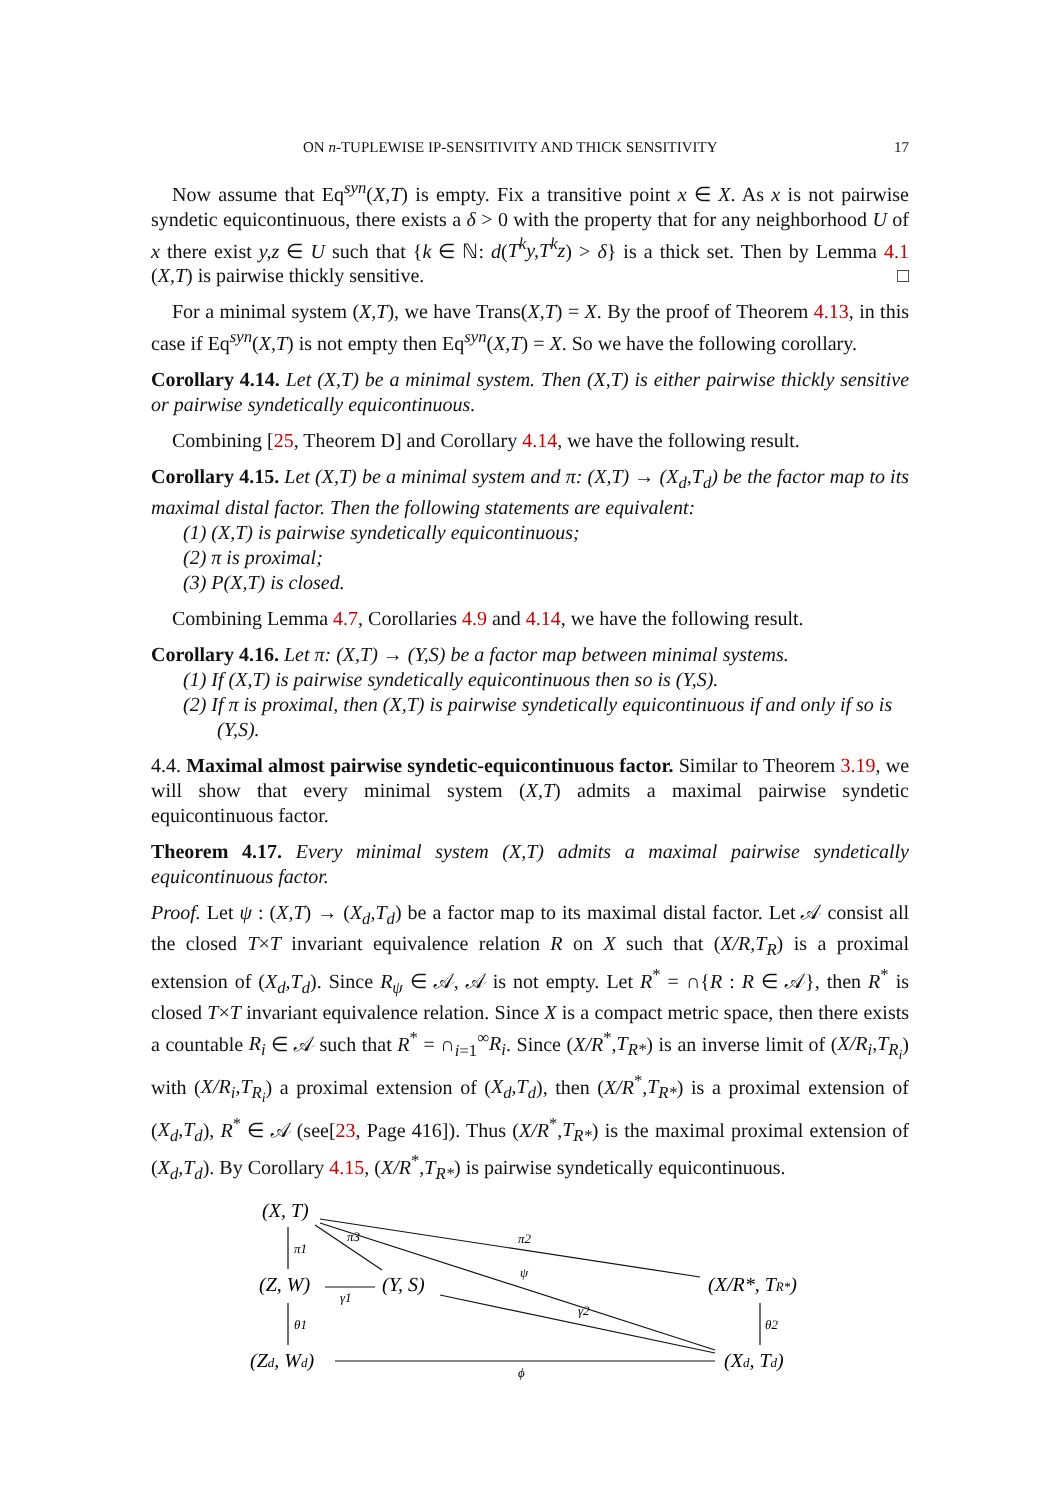ON n-TUPLEWISE IP-SENSITIVITY AND THICK SENSITIVITY 17
Now assume that Eq<sup>syn</sup>(X,T) is empty. Fix a transitive point x ∈ X. As x is not pairwise syndetic equicontinuous, there exists a δ > 0 with the property that for any neighborhood U of x there exist y,z ∈ U such that {k ∈ ℕ: d(T<sup>k</sup>y,T<sup>k</sup>z) > δ} is a thick set. Then by Lemma 4.1 (X,T) is pairwise thickly sensitive. □
For a minimal system (X,T), we have Trans(X,T) = X. By the proof of Theorem 4.13, in this case if Eq<sup>syn</sup>(X,T) is not empty then Eq<sup>syn</sup>(X,T) = X. So we have the following corollary.
Corollary 4.14. Let (X,T) be a minimal system. Then (X,T) is either pairwise thickly sensitive or pairwise syndetically equicontinuous.
Combining [25, Theorem D] and Corollary 4.14, we have the following result.
Corollary 4.15. Let (X,T) be a minimal system and π: (X,T) → (X<sub>d</sub>,T<sub>d</sub>) be the factor map to its maximal distal factor. Then the following statements are equivalent:
(1) (X,T) is pairwise syndetically equicontinuous;
(2) π is proximal;
(3) P(X,T) is closed.
Combining Lemma 4.7, Corollaries 4.9 and 4.14, we have the following result.
Corollary 4.16. Let π: (X,T) → (Y,S) be a factor map between minimal systems.
(1) If (X,T) is pairwise syndetically equicontinuous then so is (Y,S).
(2) If π is proximal, then (X,T) is pairwise syndetically equicontinuous if and only if so is (Y,S).
4.4. Maximal almost pairwise syndetic-equicontinuous factor. Similar to Theorem 3.19, we will show that every minimal system (X,T) admits a maximal pairwise syndetic equicontinuous factor.
Theorem 4.17. Every minimal system (X,T) admits a maximal pairwise syndetically equicontinuous factor.
Proof. Let ψ : (X,T) → (X<sub>d</sub>,T<sub>d</sub>) be a factor map to its maximal distal factor. Let 𝒜 consist all the closed T×T invariant equivalence relation R on X such that (X/R,T<sub>R</sub>) is a proximal extension of (X<sub>d</sub>,T<sub>d</sub>). Since R<sub>ψ</sub> ∈ 𝒜, 𝒜 is not empty. Let R<sup>*</sup> = ∩{R : R ∈ 𝒜}, then R<sup>*</sup> is closed T×T invariant equivalence relation. Since X is a compact metric space, then there exists a countable R<sub>i</sub> ∈ 𝒜 such that R<sup>*</sup> = ∩<sub>i=1</sub><sup>∞</sup>R<sub>i</sub>. Since (X/R<sup>*</sup>,T<sub>R*</sub>) is an inverse limit of (X/R<sub>i</sub>,T<sub>R<sub>i</sub></sub>) with (X/R<sub>i</sub>,T<sub>R<sub>i</sub></sub>) a proximal extension of (X<sub>d</sub>,T<sub>d</sub>), then (X/R<sup>*</sup>,T<sub>R*</sub>) is a proximal extension of (X<sub>d</sub>,T<sub>d</sub>), R<sup>*</sup> ∈ 𝒜 (see[23, Page 416]). Thus (X/R<sup>*</sup>,T<sub>R*</sub>) is the maximal proximal extension of (X<sub>d</sub>,T<sub>d</sub>). By Corollary 4.15, (X/R<sup>*</sup>,T<sub>R*</sub>) is pairwise syndetically equicontinuous.
(X, T)
(Z, W)
(Y, S)
(X/R*, TR*)
(Zd, Wd)
(Xd, Td)
π1
π3
π2
ψ
γ1
γ2
θ1
θ2
ϕ